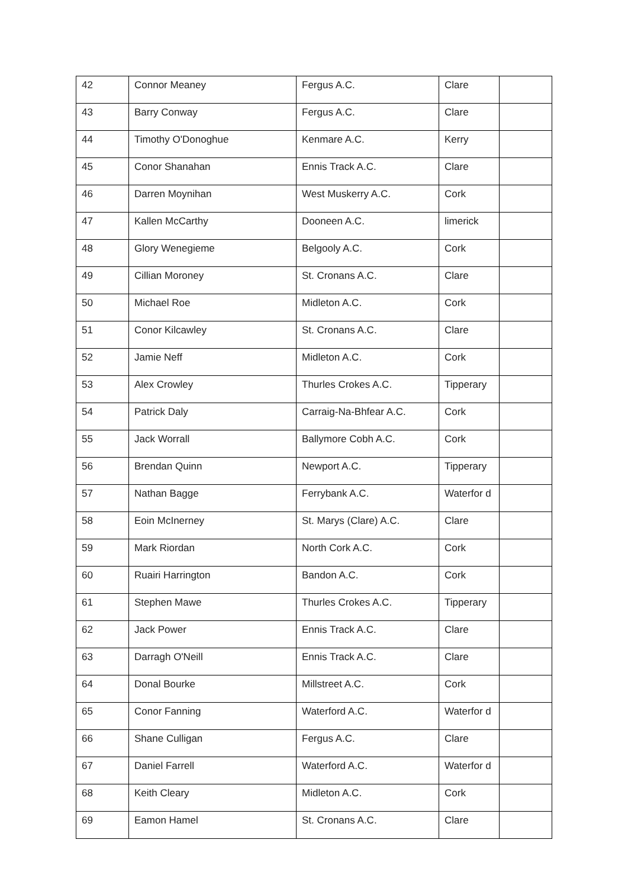| 42 | Connor Meaney | Fergus A.C. | Clare | |
| 43 | Barry Conway | Fergus A.C. | Clare | |
| 44 | Timothy O'Donoghue | Kenmare A.C. | Kerry | |
| 45 | Conor Shanahan | Ennis Track A.C. | Clare | |
| 46 | Darren Moynihan | West Muskerry A.C. | Cork | |
| 47 | Kallen McCarthy | Dooneen A.C. | limerick | |
| 48 | Glory Wenegieme | Belgooly A.C. | Cork | |
| 49 | Cillian Moroney | St. Cronans A.C. | Clare | |
| 50 | Michael Roe | Midleton A.C. | Cork | |
| 51 | Conor Kilcawley | St. Cronans A.C. | Clare | |
| 52 | Jamie Neff | Midleton A.C. | Cork | |
| 53 | Alex Crowley | Thurles Crokes A.C. | Tipperary | |
| 54 | Patrick Daly | Carraig-Na-Bhfear A.C. | Cork | |
| 55 | Jack Worrall | Ballymore Cobh A.C. | Cork | |
| 56 | Brendan Quinn | Newport A.C. | Tipperary | |
| 57 | Nathan Bagge | Ferrybank A.C. | Waterfor d | |
| 58 | Eoin McInerney | St. Marys (Clare) A.C. | Clare | |
| 59 | Mark Riordan | North Cork A.C. | Cork | |
| 60 | Ruairi Harrington | Bandon A.C. | Cork | |
| 61 | Stephen Mawe | Thurles Crokes A.C. | Tipperary | |
| 62 | Jack Power | Ennis Track A.C. | Clare | |
| 63 | Darragh O'Neill | Ennis Track A.C. | Clare | |
| 64 | Donal Bourke | Millstreet A.C. | Cork | |
| 65 | Conor Fanning | Waterford A.C. | Waterfor d | |
| 66 | Shane Culligan | Fergus A.C. | Clare | |
| 67 | Daniel Farrell | Waterford A.C. | Waterfor d | |
| 68 | Keith Cleary | Midleton A.C. | Cork | |
| 69 | Eamon Hamel | St. Cronans A.C. | Clare | |